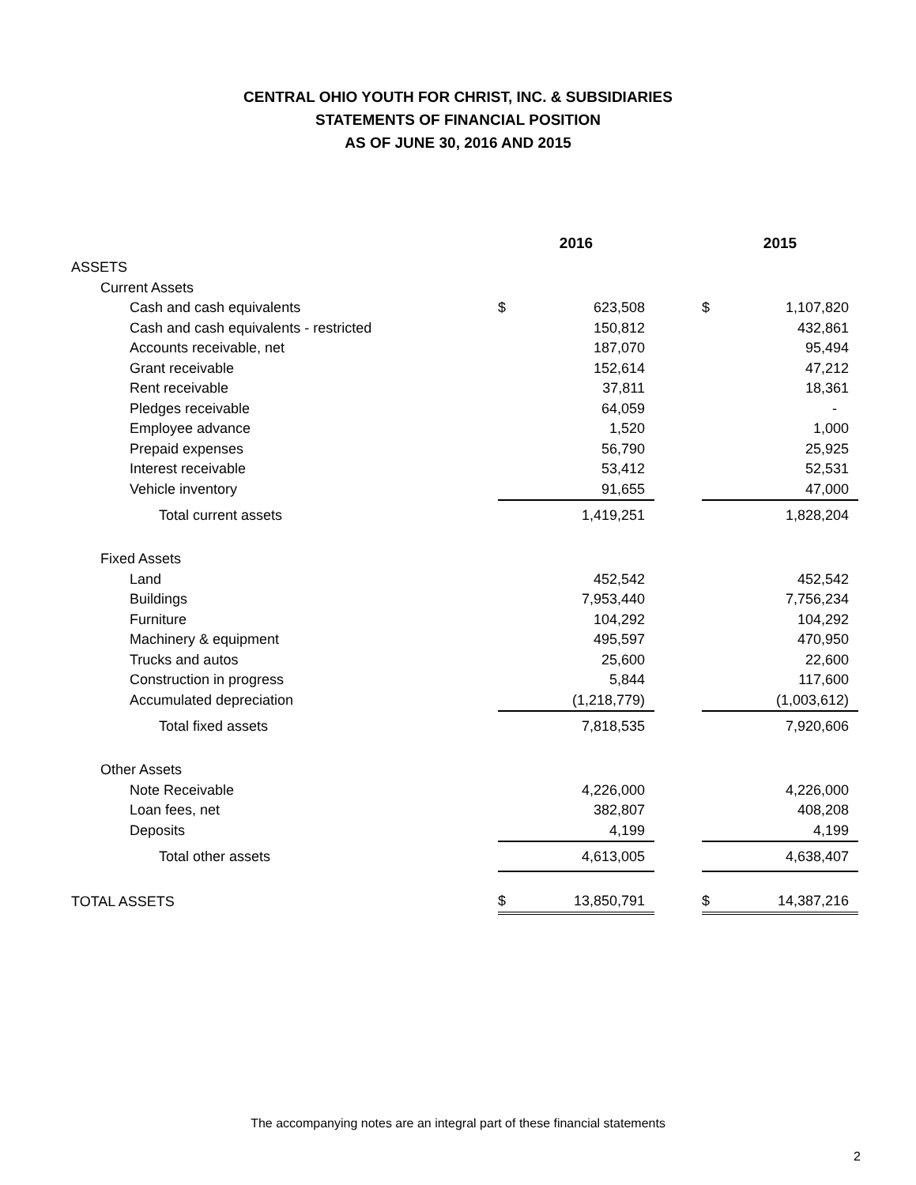CENTRAL OHIO YOUTH FOR CHRIST, INC. & SUBSIDIARIES
STATEMENTS OF FINANCIAL POSITION
AS OF JUNE 30, 2016 AND 2015
| | 2016 | | | 2015 | |
| --- | --- | --- | --- | --- | --- |
| ASSETS | | | | | |
| Current Assets | | | | | |
| Cash and cash equivalents | $ | 623,508 | | $ | 1,107,820 |
| Cash and cash equivalents - restricted | | 150,812 | | | 432,861 |
| Accounts receivable, net | | 187,070 | | | 95,494 |
| Grant receivable | | 152,614 | | | 47,212 |
| Rent receivable | | 37,811 | | | 18,361 |
| Pledges receivable | | 64,059 | | | - |
| Employee advance | | 1,520 | | | 1,000 |
| Prepaid expenses | | 56,790 | | | 25,925 |
| Interest receivable | | 53,412 | | | 52,531 |
| Vehicle inventory | | 91,655 | | | 47,000 |
| Total current assets | | 1,419,251 | | | 1,828,204 |
| Fixed Assets | | | | | |
| Land | | 452,542 | | | 452,542 |
| Buildings | | 7,953,440 | | | 7,756,234 |
| Furniture | | 104,292 | | | 104,292 |
| Machinery & equipment | | 495,597 | | | 470,950 |
| Trucks and autos | | 25,600 | | | 22,600 |
| Construction in progress | | 5,844 | | | 117,600 |
| Accumulated depreciation | | (1,218,779) | | | (1,003,612) |
| Total fixed assets | | 7,818,535 | | | 7,920,606 |
| Other Assets | | | | | |
| Note Receivable | | 4,226,000 | | | 4,226,000 |
| Loan fees, net | | 382,807 | | | 408,208 |
| Deposits | | 4,199 | | | 4,199 |
| Total other assets | | 4,613,005 | | | 4,638,407 |
| TOTAL ASSETS | $ | 13,850,791 | | $ | 14,387,216 |
The accompanying notes are an integral part of these financial statements
2